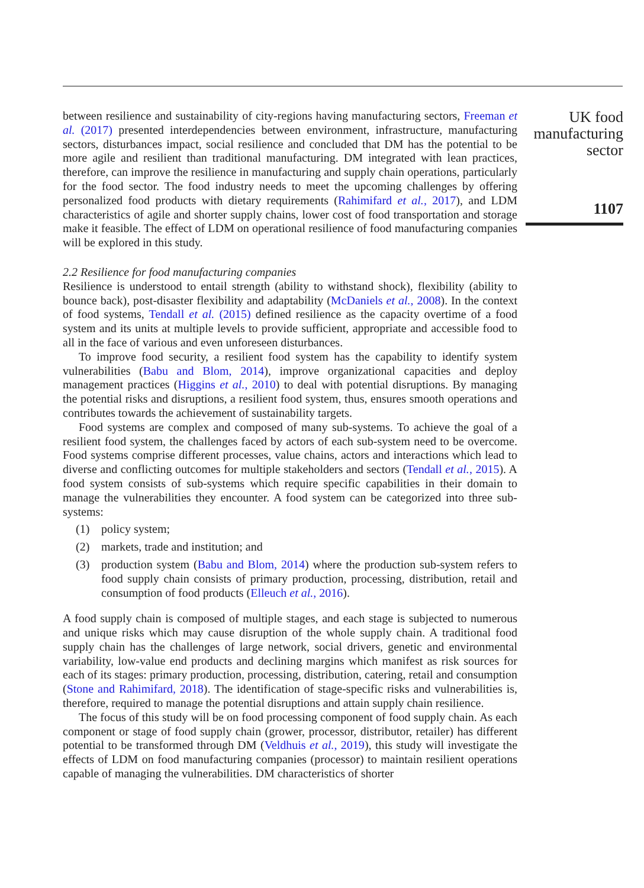between resilience and sustainability of city-regions having manufacturing sectors, Freeman et al. (2017) presented interdependencies between environment, infrastructure, manufacturing sectors, disturbances impact, social resilience and concluded that DM has the potential to be more agile and resilient than traditional manufacturing. DM integrated with lean practices, therefore, can improve the resilience in manufacturing and supply chain operations, particularly for the food sector. The food industry needs to meet the upcoming challenges by offering personalized food products with dietary requirements (Rahimifard et al., 2017), and LDM characteristics of agile and shorter supply chains, lower cost of food transportation and storage make it feasible. The effect of LDM on operational resilience of food manufacturing companies will be explored in this study.
2.2 Resilience for food manufacturing companies
Resilience is understood to entail strength (ability to withstand shock), flexibility (ability to bounce back), post-disaster flexibility and adaptability (McDaniels et al., 2008). In the context of food systems, Tendall et al. (2015) defined resilience as the capacity overtime of a food system and its units at multiple levels to provide sufficient, appropriate and accessible food to all in the face of various and even unforeseen disturbances.
To improve food security, a resilient food system has the capability to identify system vulnerabilities (Babu and Blom, 2014), improve organizational capacities and deploy management practices (Higgins et al., 2010) to deal with potential disruptions. By managing the potential risks and disruptions, a resilient food system, thus, ensures smooth operations and contributes towards the achievement of sustainability targets.
Food systems are complex and composed of many sub-systems. To achieve the goal of a resilient food system, the challenges faced by actors of each sub-system need to be overcome. Food systems comprise different processes, value chains, actors and interactions which lead to diverse and conflicting outcomes for multiple stakeholders and sectors (Tendall et al., 2015). A food system consists of sub-systems which require specific capabilities in their domain to manage the vulnerabilities they encounter. A food system can be categorized into three sub-systems:
(1) policy system;
(2) markets, trade and institution; and
(3) production system (Babu and Blom, 2014) where the production sub-system refers to food supply chain consists of primary production, processing, distribution, retail and consumption of food products (Elleuch et al., 2016).
A food supply chain is composed of multiple stages, and each stage is subjected to numerous and unique risks which may cause disruption of the whole supply chain. A traditional food supply chain has the challenges of large network, social drivers, genetic and environmental variability, low-value end products and declining margins which manifest as risk sources for each of its stages: primary production, processing, distribution, catering, retail and consumption (Stone and Rahimifard, 2018). The identification of stage-specific risks and vulnerabilities is, therefore, required to manage the potential disruptions and attain supply chain resilience.
The focus of this study will be on food processing component of food supply chain. As each component or stage of food supply chain (grower, processor, distributor, retailer) has different potential to be transformed through DM (Veldhuis et al., 2019), this study will investigate the effects of LDM on food manufacturing companies (processor) to maintain resilient operations capable of managing the vulnerabilities. DM characteristics of shorter
UK food
manufacturing
sector
1107